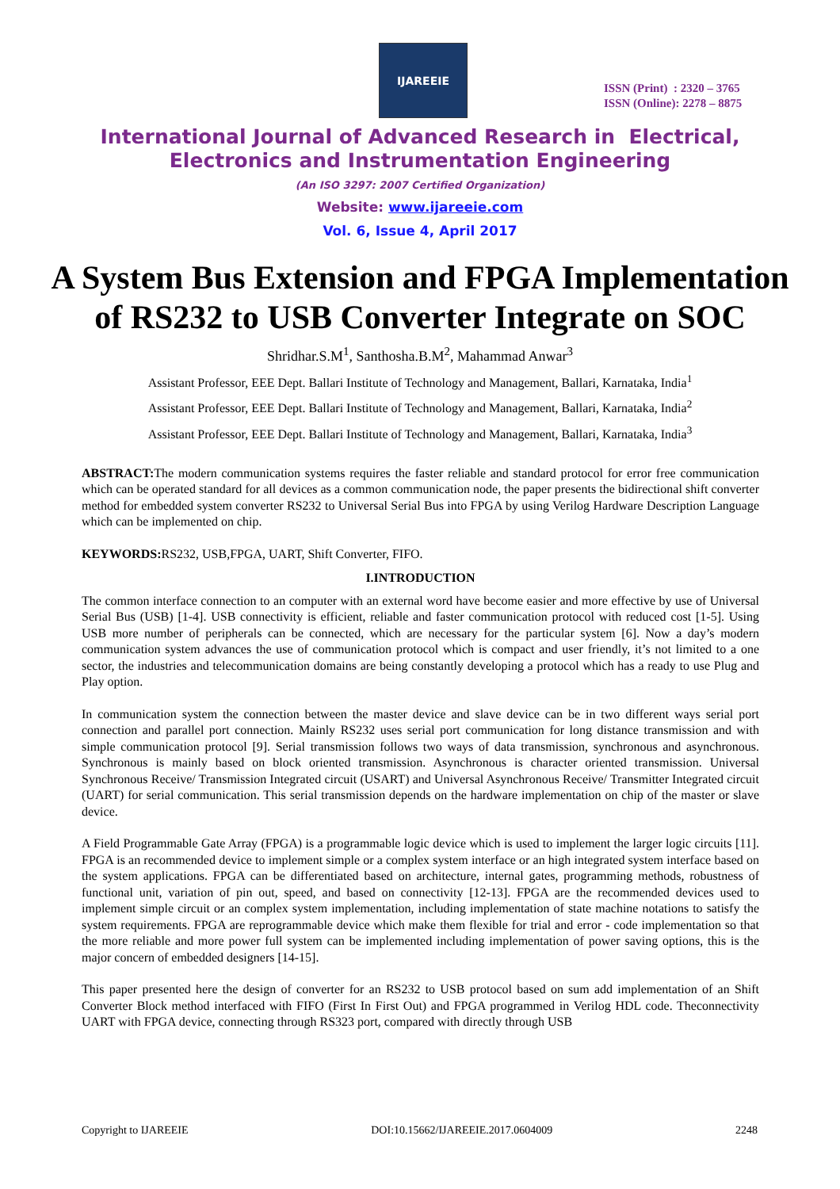IJAREEIE
ISSN (Print) : 2320 – 3765
ISSN (Online): 2278 – 8875
International Journal of Advanced Research in Electrical,
Electronics and Instrumentation Engineering
(An ISO 3297: 2007 Certified Organization)
Website: www.ijareeie.com
Vol. 6, Issue 4, April 2017
A System Bus Extension and FPGA Implementation of RS232 to USB Converter Integrate on SOC
Shridhar.S.M<sup>1</sup>, Santhosha.B.M<sup>2</sup>, Mahammad Anwar<sup>3</sup>
Assistant Professor, EEE Dept. Ballari Institute of Technology and Management, Ballari, Karnataka, India<sup>1</sup>
Assistant Professor, EEE Dept. Ballari Institute of Technology and Management, Ballari, Karnataka, India<sup>2</sup>
Assistant Professor, EEE Dept. Ballari Institute of Technology and Management, Ballari, Karnataka, India<sup>3</sup>
ABSTRACT: The modern communication systems requires the faster reliable and standard protocol for error free communication which can be operated standard for all devices as a common communication node, the paper presents the bidirectional shift converter method for embedded system converter RS232 to Universal Serial Bus into FPGA by using Verilog Hardware Description Language which can be implemented on chip.
KEYWORDS: RS232, USB,FPGA, UART, Shift Converter, FIFO.
I.INTRODUCTION
The common interface connection to an computer with an external word have become easier and more effective by use of Universal Serial Bus (USB) [1-4]. USB connectivity is efficient, reliable and faster communication protocol with reduced cost [1-5]. Using USB more number of peripherals can be connected, which are necessary for the particular system [6]. Now a day’s modern communication system advances the use of communication protocol which is compact and user friendly, it’s not limited to a one sector, the industries and telecommunication domains are being constantly developing a protocol which has a ready to use Plug and Play option.
In communication system the connection between the master device and slave device can be in two different ways serial port connection and parallel port connection. Mainly RS232 uses serial port communication for long distance transmission and with simple communication protocol [9]. Serial transmission follows two ways of data transmission, synchronous and asynchronous. Synchronous is mainly based on block oriented transmission. Asynchronous is character oriented transmission. Universal Synchronous Receive/ Transmission Integrated circuit (USART) and Universal Asynchronous Receive/ Transmitter Integrated circuit (UART) for serial communication. This serial transmission depends on the hardware implementation on chip of the master or slave device.
A Field Programmable Gate Array (FPGA) is a programmable logic device which is used to implement the larger logic circuits [11]. FPGA is an recommended device to implement simple or a complex system interface or an high integrated system interface based on the system applications. FPGA can be differentiated based on architecture, internal gates, programming methods, robustness of functional unit, variation of pin out, speed, and based on connectivity [12-13]. FPGA are the recommended devices used to implement simple circuit or an complex system implementation, including implementation of state machine notations to satisfy the system requirements. FPGA are reprogrammable device which make them flexible for trial and error - code implementation so that the more reliable and more power full system can be implemented including implementation of power saving options, this is the major concern of embedded designers [14-15].
This paper presented here the design of converter for an RS232 to USB protocol based on sum add implementation of an Shift Converter Block method interfaced with FIFO (First In First Out) and FPGA programmed in Verilog HDL code. Theconnectivity UART with FPGA device, connecting through RS323 port, compared with directly through USB
Copyright to IJAREEIE DOI:10.15662/IJAREEIE.2017.0604009 2248